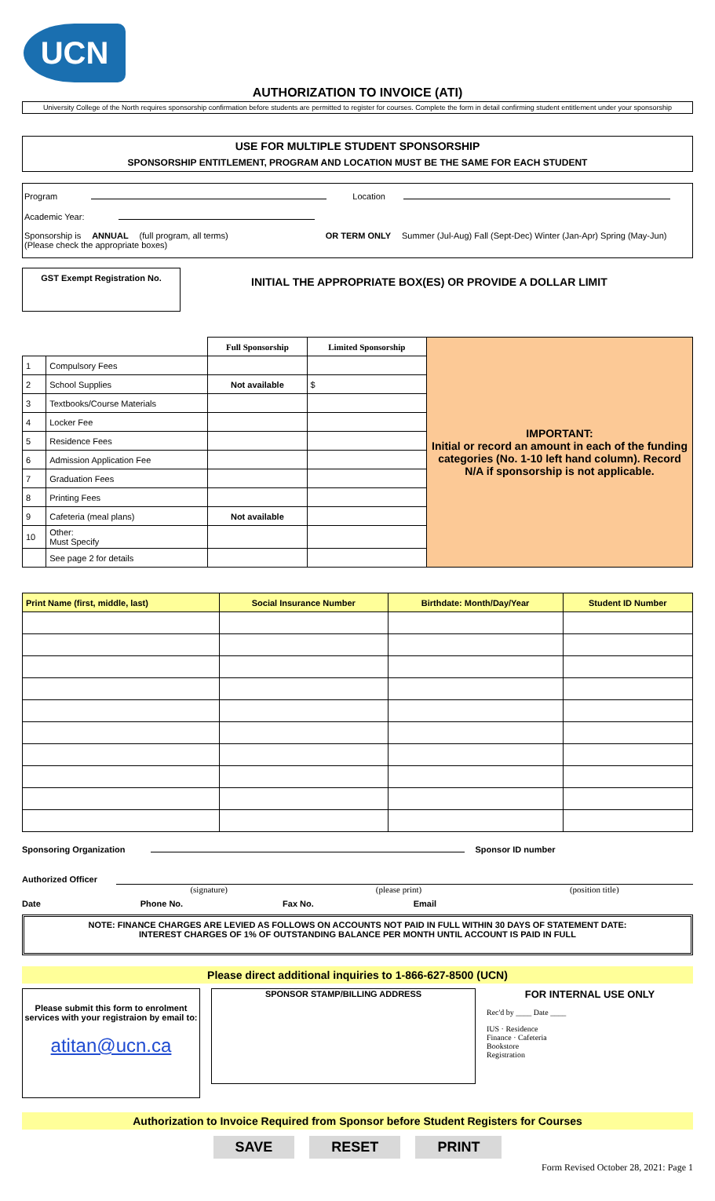UCN
AUTHORIZATION TO INVOICE (ATI)
University College of the North requires sponsorship confirmation before students are permitted to register for courses. Complete the form in detail confirming student entitlement under your sponsorship
USE FOR MULTIPLE STUDENT SPONSORSHIP
SPONSORSHIP ENTITLEMENT, PROGRAM AND LOCATION MUST BE THE SAME FOR EACH STUDENT
Program Location
Academic Year:
Sponsorship is ANNUAL (full program, all terms) OR TERM ONLY Summer (Jul-Aug) Fall (Sept-Dec) Winter (Jan-Apr) Spring (May-Jun)
(Please check the appropriate boxes)
GST Exempt Registration No.
INITIAL THE APPROPRIATE BOX(ES) OR PROVIDE A DOLLAR LIMIT
| | | Full Sponsorship | Limited Sponsorship | IMPORTANT: Initial or record an amount in each of the funding categories (No. 1-10 left hand column). Record N/A if sponsorship is not applicable. |
| 1 | Compulsory Fees | | | |
| 2 | School Supplies | Not available | $ | |
| 3 | Textbooks/Course Materials | | | |
| 4 | Locker Fee | | | |
| 5 | Residence Fees | | | |
| 6 | Admission Application Fee | | | |
| 7 | Graduation Fees | | | |
| 8 | Printing Fees | | | |
| 9 | Cafeteria (meal plans) | Not available | | |
| 10 | Other: Must Specify | | | |
| | See page 2 for details | | | |
| Print Name (first, middle, last) | Social Insurance Number | Birthdate: Month/Day/Year | Student ID Number |
| --- | --- | --- | --- |
Sponsoring Organization Sponsor ID number
Authorized Officer
(signature) (please print) (position title)
Date Phone No. Fax No. Email
NOTE: FINANCE CHARGES ARE LEVIED AS FOLLOWS ON ACCOUNTS NOT PAID IN FULL WITHIN 30 DAYS OF STATEMENT DATE:
INTEREST CHARGES OF 1% OF OUTSTANDING BALANCE PER MONTH UNTIL ACCOUNT IS PAID IN FULL
Please direct additional inquiries to 1-866-627-8500 (UCN)
Please submit this form to enrolment services with your registraion by email to:
atitan@ucn.ca
SPONSOR STAMP/BILLING ADDRESS
FOR INTERNAL USE ONLY
Rec'd by ____ Date ____
IUS · Residence
Finance · Cafeteria
Bookstore
Registration
Authorization to Invoice Required from Sponsor before Student Registers for Courses
SAVE RESET PRINT
Form Revised October 28, 2021: Page 1